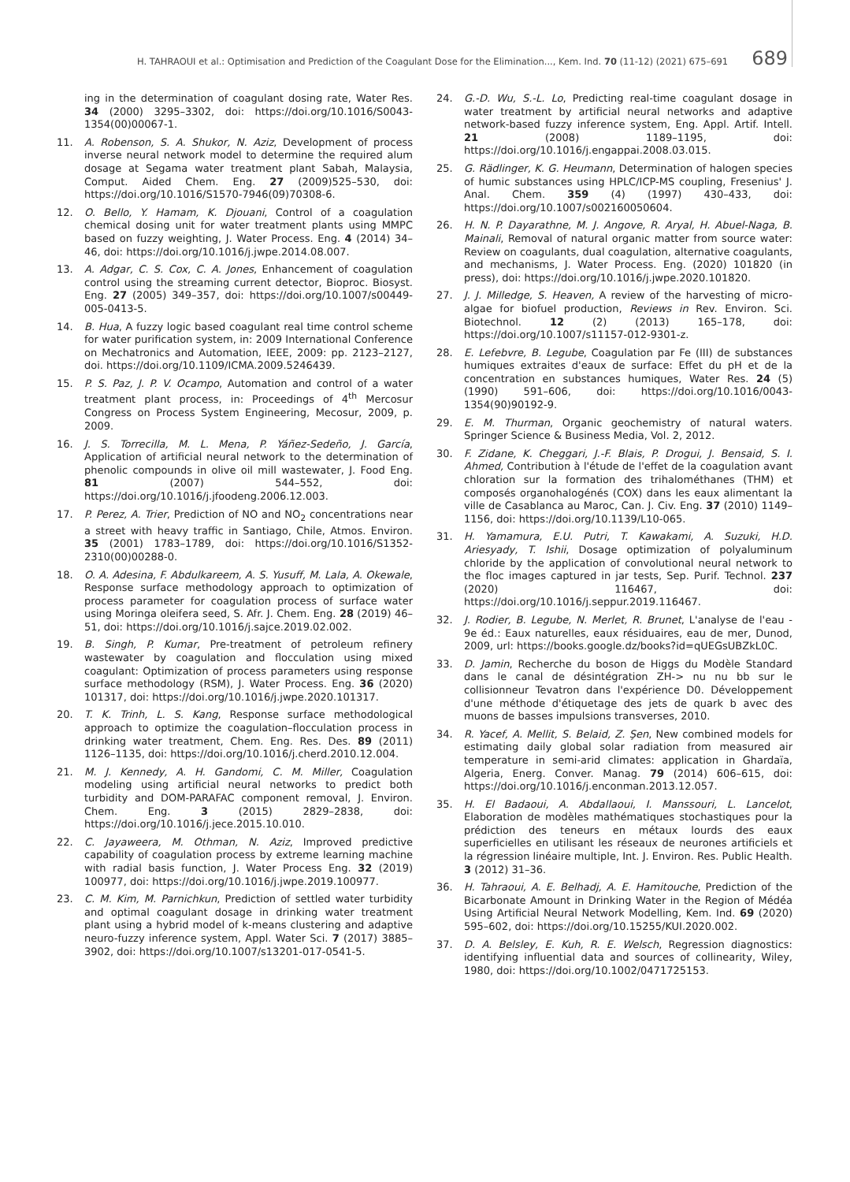H. TAHRAOUI et al.: Optimisation and Prediction of the Coagulant Dose for the Elimination..., Kem. Ind. 70 (11-12) (2021) 675–691 689
ing in the determination of coagulant dosing rate, Water Res. 34 (2000) 3295–3302, doi: https://doi.org/10.1016/S0043-1354(00)00067-1.
11. A. Robenson, S. A. Shukor, N. Aziz, Development of process inverse neural network model to determine the required alum dosage at Segama water treatment plant Sabah, Malaysia, Comput. Aided Chem. Eng. 27 (2009)525–530, doi: https://doi.org/10.1016/S1570-7946(09)70308-6.
12. O. Bello, Y. Hamam, K. Djouani, Control of a coagulation chemical dosing unit for water treatment plants using MMPC based on fuzzy weighting, J. Water Process. Eng. 4 (2014) 34–46, doi: https://doi.org/10.1016/j.jwpe.2014.08.007.
13. A. Adgar, C. S. Cox, C. A. Jones, Enhancement of coagulation control using the streaming current detector, Bioproc. Biosyst. Eng. 27 (2005) 349–357, doi: https://doi.org/10.1007/s00449-005-0413-5.
14. B. Hua, A fuzzy logic based coagulant real time control scheme for water purification system, in: 2009 International Conference on Mechatronics and Automation, IEEE, 2009: pp. 2123–2127, doi. https://doi.org/10.1109/ICMA.2009.5246439.
15. P. S. Paz, J. P. V. Ocampo, Automation and control of a water treatment plant process, in: Proceedings of 4<sup>th</sup> Mercosur Congress on Process System Engineering, Mecosur, 2009, p. 2009.
16. J. S. Torrecilla, M. L. Mena, P. Yáñez-Sedeño, J. García, Application of artificial neural network to the determination of phenolic compounds in olive oil mill wastewater, J. Food Eng. 81 (2007) 544–552, doi: https://doi.org/10.1016/j.jfoodeng.2006.12.003.
17. P. Perez, A. Trier, Prediction of NO and NO<sub>2</sub> concentrations near a street with heavy traffic in Santiago, Chile, Atmos. Environ. 35 (2001) 1783–1789, doi: https://doi.org/10.1016/S1352-2310(00)00288-0.
18. O. A. Adesina, F. Abdulkareem, A. S. Yusuff, M. Lala, A. Okewale, Response surface methodology approach to optimization of process parameter for coagulation process of surface water using Moringa oleifera seed, S. Afr. J. Chem. Eng. 28 (2019) 46–51, doi: https://doi.org/10.1016/j.sajce.2019.02.002.
19. B. Singh, P. Kumar, Pre-treatment of petroleum refinery wastewater by coagulation and flocculation using mixed coagulant: Optimization of process parameters using response surface methodology (RSM), J. Water Process. Eng. 36 (2020) 101317, doi: https://doi.org/10.1016/j.jwpe.2020.101317.
20. T. K. Trinh, L. S. Kang, Response surface methodological approach to optimize the coagulation–flocculation process in drinking water treatment, Chem. Eng. Res. Des. 89 (2011) 1126–1135, doi: https://doi.org/10.1016/j.cherd.2010.12.004.
21. M. J. Kennedy, A. H. Gandomi, C. M. Miller, Coagulation modeling using artificial neural networks to predict both turbidity and DOM-PARAFAC component removal, J. Environ. Chem. Eng. 3 (2015) 2829–2838, doi: https://doi.org/10.1016/j.jece.2015.10.010.
22. C. Jayaweera, M. Othman, N. Aziz, Improved predictive capability of coagulation process by extreme learning machine with radial basis function, J. Water Process Eng. 32 (2019) 100977, doi: https://doi.org/10.1016/j.jwpe.2019.100977.
23. C. M. Kim, M. Parnichkun, Prediction of settled water turbidity and optimal coagulant dosage in drinking water treatment plant using a hybrid model of k-means clustering and adaptive neuro-fuzzy inference system, Appl. Water Sci. 7 (2017) 3885–3902, doi: https://doi.org/10.1007/s13201-017-0541-5.
24. G.-D. Wu, S.-L. Lo, Predicting real-time coagulant dosage in water treatment by artificial neural networks and adaptive network-based fuzzy inference system, Eng. Appl. Artif. Intell. 21 (2008) 1189–1195, doi: https://doi.org/10.1016/j.engappai.2008.03.015.
25. G. Rädlinger, K. G. Heumann, Determination of halogen species of humic substances using HPLC/ICP-MS coupling, Fresenius' J. Anal. Chem. 359 (4) (1997) 430–433, doi: https://doi.org/10.1007/s002160050604.
26. H. N. P. Dayarathne, M. J. Angove, R. Aryal, H. Abuel-Naga, B. Mainali, Removal of natural organic matter from source water: Review on coagulants, dual coagulation, alternative coagulants, and mechanisms, J. Water Process. Eng. (2020) 101820 (in press), doi: https://doi.org/10.1016/j.jwpe.2020.101820.
27. J. J. Milledge, S. Heaven, A review of the harvesting of micro-algae for biofuel production, Reviews in Rev. Environ. Sci. Biotechnol. 12 (2) (2013) 165–178, doi: https://doi.org/10.1007/s11157-012-9301-z.
28. E. Lefebvre, B. Legube, Coagulation par Fe (III) de substances humiques extraites d'eaux de surface: Effet du pH et de la concentration en substances humiques, Water Res. 24 (5) (1990) 591–606, doi: https://doi.org/10.1016/0043-1354(90)90192-9.
29. E. M. Thurman, Organic geochemistry of natural waters. Springer Science & Business Media, Vol. 2, 2012.
30. F. Zidane, K. Cheggari, J.-F. Blais, P. Drogui, J. Bensaid, S. I. Ahmed, Contribution à l'étude de l'effet de la coagulation avant chloration sur la formation des trihalométhanes (THM) et composés organohalogénés (COX) dans les eaux alimentant la ville de Casablanca au Maroc, Can. J. Civ. Eng. 37 (2010) 1149–1156, doi: https://doi.org/10.1139/L10-065.
31. H. Yamamura, E.U. Putri, T. Kawakami, A. Suzuki, H.D. Ariesyady, T. Ishii, Dosage optimization of polyaluminum chloride by the application of convolutional neural network to the floc images captured in jar tests, Sep. Purif. Technol. 237 (2020) 116467, doi: https://doi.org/10.1016/j.seppur.2019.116467.
32. J. Rodier, B. Legube, N. Merlet, R. Brunet, L'analyse de l'eau - 9e éd.: Eaux naturelles, eaux résiduaires, eau de mer, Dunod, 2009, url: https://books.google.dz/books?id=qUEGsUBZkL0C.
33. D. Jamin, Recherche du boson de Higgs du Modèle Standard dans le canal de désintégration ZH-> nu nu bb sur le collisionneur Tevatron dans l'expérience D0. Développement d'une méthode d'étiquetage des jets de quark b avec des muons de basses impulsions transverses, 2010.
34. R. Yacef, A. Mellit, S. Belaid, Z. Şen, New combined models for estimating daily global solar radiation from measured air temperature in semi-arid climates: application in Ghardaïa, Algeria, Energ. Conver. Manag. 79 (2014) 606–615, doi: https://doi.org/10.1016/j.enconman.2013.12.057.
35. H. El Badaoui, A. Abdallaoui, I. Manssouri, L. Lancelot, Elaboration de modèles mathématiques stochastiques pour la prédiction des teneurs en métaux lourds des eaux superficielles en utilisant les réseaux de neurones artificiels et la régression linéaire multiple, Int. J. Environ. Res. Public Health. 3 (2012) 31–36.
36. H. Tahraoui, A. E. Belhadj, A. E. Hamitouche, Prediction of the Bicarbonate Amount in Drinking Water in the Region of Médéa Using Artificial Neural Network Modelling, Kem. Ind. 69 (2020) 595–602, doi: https://doi.org/10.15255/KUI.2020.002.
37. D. A. Belsley, E. Kuh, R. E. Welsch, Regression diagnostics: identifying influential data and sources of collinearity, Wiley, 1980, doi: https://doi.org/10.1002/0471725153.